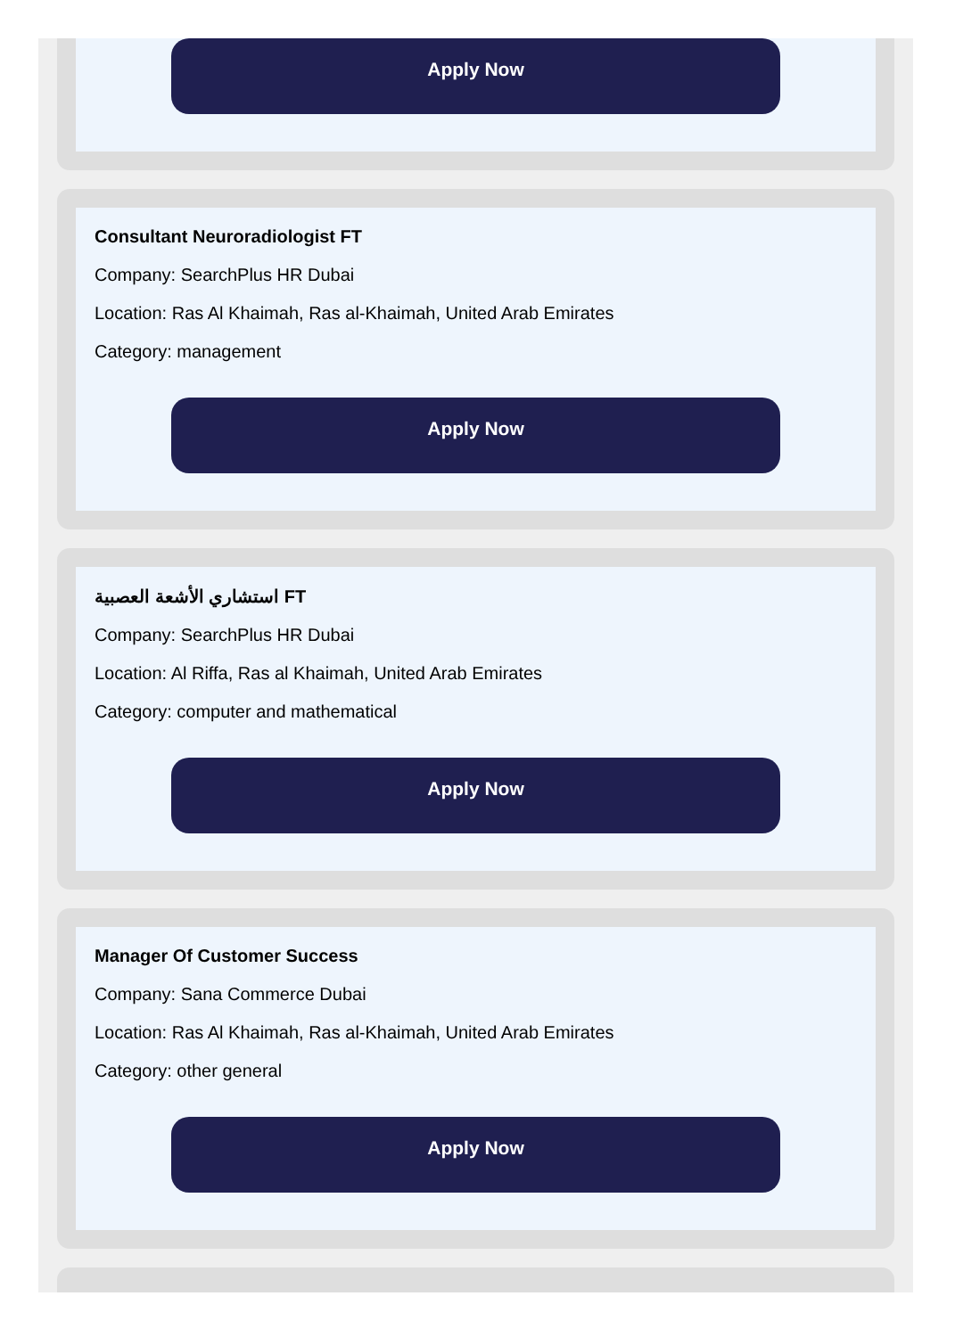Apply Now
Consultant Neuroradiologist FT
Company: SearchPlus HR Dubai
Location: Ras Al Khaimah, Ras al-Khaimah, United Arab Emirates
Category: management
Apply Now
استشاري الأشعة العصبية FT
Company: SearchPlus HR Dubai
Location: Al Riffa, Ras al Khaimah, United Arab Emirates
Category: computer and mathematical
Apply Now
Manager Of Customer Success
Company: Sana Commerce Dubai
Location: Ras Al Khaimah, Ras al-Khaimah, United Arab Emirates
Category: other general
Apply Now